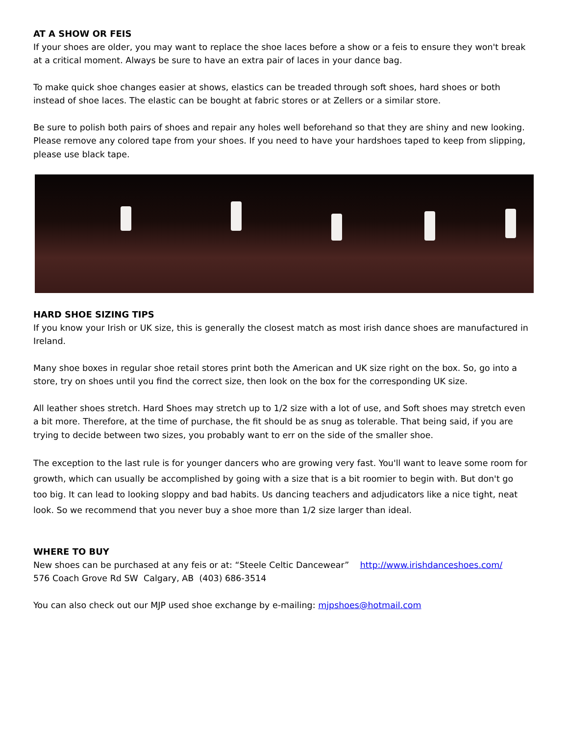AT A SHOW OR FEIS
If your shoes are older, you may want to replace the shoe laces before a show or a feis to ensure they won't break at a critical moment. Always be sure to have an extra pair of laces in your dance bag.
To make quick shoe changes easier at shows, elastics can be treaded through soft shoes, hard shoes or both instead of shoe laces. The elastic can be bought at fabric stores or at Zellers or a similar store.
Be sure to polish both pairs of shoes and repair any holes well beforehand so that they are shiny and new looking. Please remove any colored tape from your shoes. If you need to have your hardshoes taped to keep from slipping, please use black tape.
HARD SHOE SIZING TIPS
If you know your Irish or UK size, this is generally the closest match as most irish dance shoes are manufactured in Ireland.
Many shoe boxes in regular shoe retail stores print both the American and UK size right on the box. So, go into a store, try on shoes until you find the correct size, then look on the box for the corresponding UK size.
All leather shoes stretch. Hard Shoes may stretch up to 1/2 size with a lot of use, and Soft shoes may stretch even a bit more. Therefore, at the time of purchase, the fit should be as snug as tolerable. That being said, if you are trying to decide between two sizes, you probably want to err on the side of the smaller shoe.
The exception to the last rule is for younger dancers who are growing very fast. You'll want to leave some room for growth, which can usually be accomplished by going with a size that is a bit roomier to begin with. But don't go too big. It can lead to looking sloppy and bad habits. Us dancing teachers and adjudicators like a nice tight, neat look. So we recommend that you never buy a shoe more than 1/2 size larger than ideal.
WHERE TO BUY
New shoes can be purchased at any feis or at: “Steele Celtic Dancewear” http://www.irishdanceshoes.com/
576 Coach Grove Rd SW Calgary, AB (403) 686-3514
You can also check out our MJP used shoe exchange by e-mailing: mjpshoes@hotmail.com